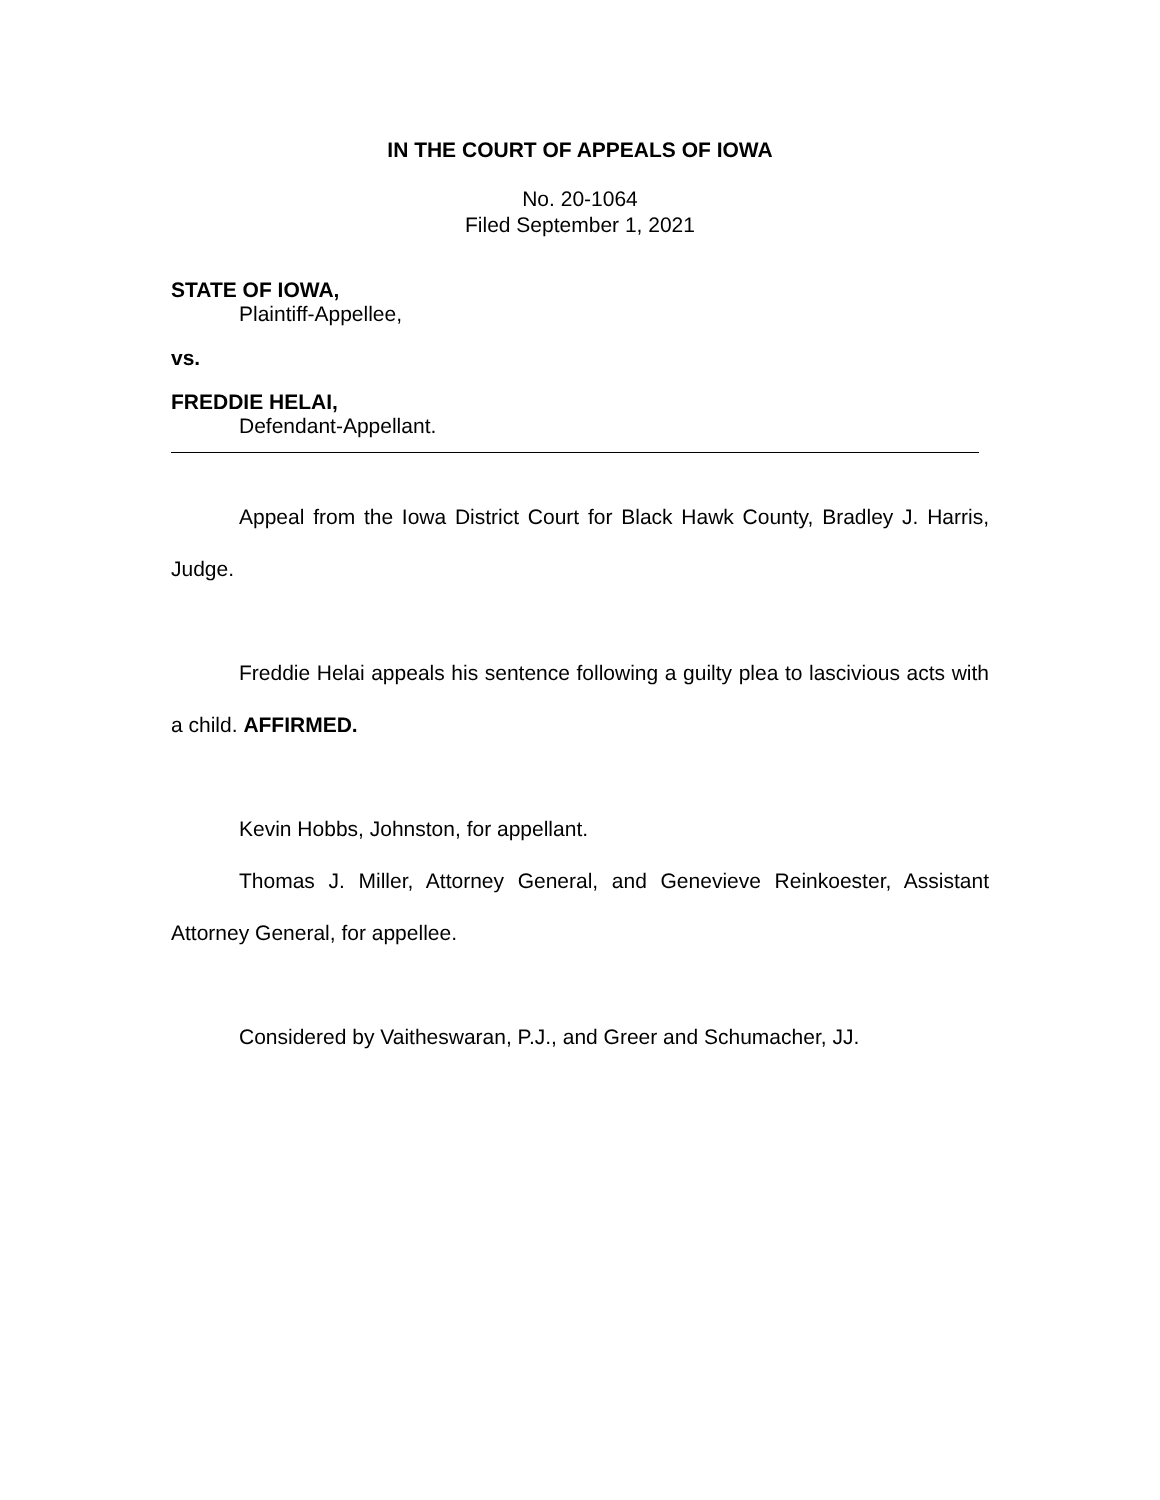IN THE COURT OF APPEALS OF IOWA
No. 20-1064
Filed September 1, 2021
STATE OF IOWA,
Plaintiff-Appellee,
vs.
FREDDIE HELAI,
Defendant-Appellant.
Appeal from the Iowa District Court for Black Hawk County, Bradley J. Harris, Judge.
Freddie Helai appeals his sentence following a guilty plea to lascivious acts with a child. AFFIRMED.
Kevin Hobbs, Johnston, for appellant.
Thomas J. Miller, Attorney General, and Genevieve Reinkoester, Assistant Attorney General, for appellee.
Considered by Vaitheswaran, P.J., and Greer and Schumacher, JJ.